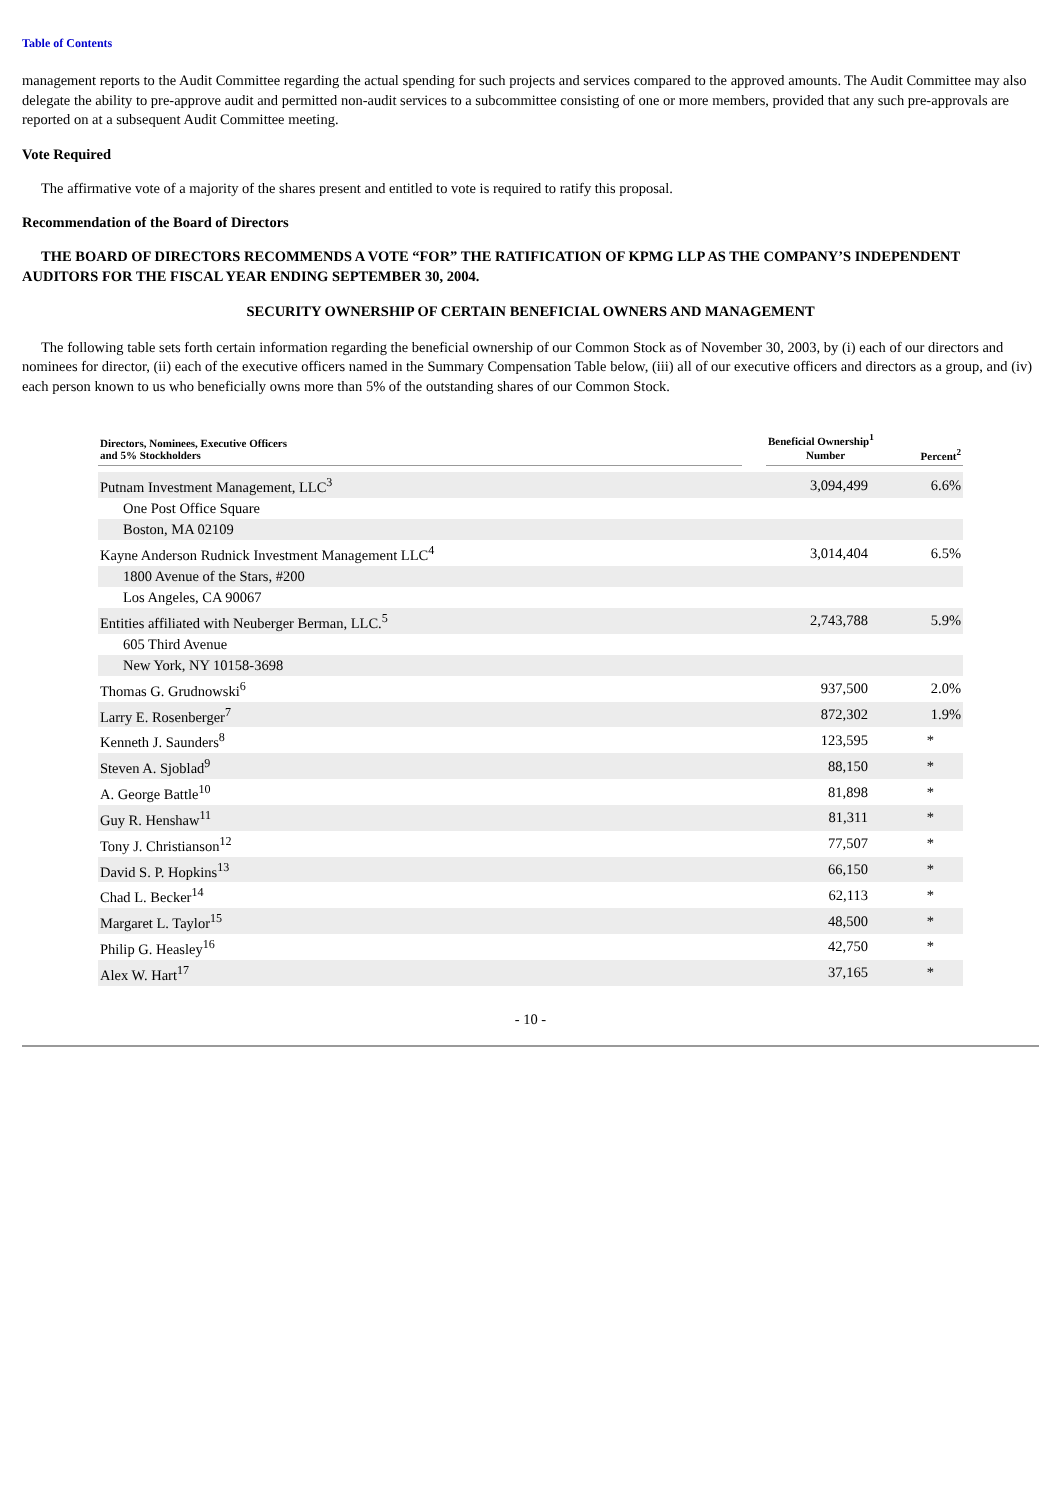Table of Contents
management reports to the Audit Committee regarding the actual spending for such projects and services compared to the approved amounts. The Audit Committee may also delegate the ability to pre-approve audit and permitted non-audit services to a subcommittee consisting of one or more members, provided that any such pre-approvals are reported on at a subsequent Audit Committee meeting.
Vote Required
The affirmative vote of a majority of the shares present and entitled to vote is required to ratify this proposal.
Recommendation of the Board of Directors
THE BOARD OF DIRECTORS RECOMMENDS A VOTE “FOR” THE RATIFICATION OF KPMG LLP AS THE COMPANY’S INDEPENDENT AUDITORS FOR THE FISCAL YEAR ENDING SEPTEMBER 30, 2004.
SECURITY OWNERSHIP OF CERTAIN BENEFICIAL OWNERS AND MANAGEMENT
The following table sets forth certain information regarding the beneficial ownership of our Common Stock as of November 30, 2003, by (i) each of our directors and nominees for director, (ii) each of the executive officers named in the Summary Compensation Table below, (iii) all of our executive officers and directors as a group, and (iv) each person known to us who beneficially owns more than 5% of the outstanding shares of our Common Stock.
| Directors, Nominees, Executive Officers and 5% Stockholders | | Beneficial Ownership<sup>1</sup> | |
| --- | --- | --- | --- |
| | | Number | Percent<sup>2</sup> |
| Putnam Investment Management, LLC<sup>3</sup> | | 3,094,499 | 6.6% |
| One Post Office Square | | | |
| Boston, MA 02109 | | | |
| Kayne Anderson Rudnick Investment Management LLC<sup>4</sup> | | 3,014,404 | 6.5% |
| 1800 Avenue of the Stars, #200 | | | |
| Los Angeles, CA 90067 | | | |
| Entities affiliated with Neuberger Berman, LLC.<sup>5</sup> | | 2,743,788 | 5.9% |
| 605 Third Avenue | | | |
| New York, NY 10158-3698 | | | |
| Thomas G. Grudnowski<sup>6</sup> | | 937,500 | 2.0% |
| Larry E. Rosenberger<sup>7</sup> | | 872,302 | 1.9% |
| Kenneth J. Saunders<sup>8</sup> | | 123,595 | * |
| Steven A. Sjoblad<sup>9</sup> | | 88,150 | * |
| A. George Battle<sup>10</sup> | | 81,898 | * |
| Guy R. Henshaw<sup>11</sup> | | 81,311 | * |
| Tony J. Christianson<sup>12</sup> | | 77,507 | * |
| David S. P. Hopkins<sup>13</sup> | | 66,150 | * |
| Chad L. Becker<sup>14</sup> | | 62,113 | * |
| Margaret L. Taylor<sup>15</sup> | | 48,500 | * |
| Philip G. Heasley<sup>16</sup> | | 42,750 | * |
| Alex W. Hart<sup>17</sup> | | 37,165 | * |
- 10 -